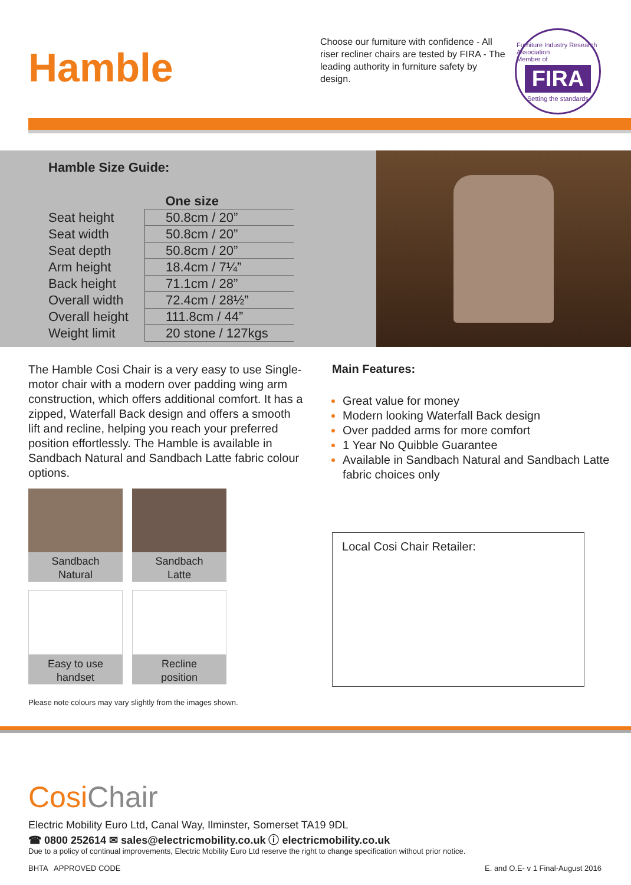Hamble
Choose our furniture with confidence - All riser recliner chairs are tested by FIRA - The leading authority in furniture safety by design.
Furniture Industry Research Association
Member of
FIRA
Setting the standards
Hamble Size Guide:
| | One size |
| --- | --- |
| Seat height | 50.8cm / 20” |
| Seat width | 50.8cm / 20” |
| Seat depth | 50.8cm / 20” |
| Arm height | 18.4cm / 7¼” |
| Back height | 71.1cm / 28” |
| Overall width | 72.4cm / 28½” |
| Overall height | 111.8cm / 44” |
| Weight limit | 20 stone / 127kgs |
The Hamble Cosi Chair is a very easy to use Single-motor chair with a modern over padding wing arm construction, which offers additional comfort. It has a zipped, Waterfall Back design and offers a smooth lift and recline, helping you reach your preferred position effortlessly. The Hamble is available in Sandbach Natural and Sandbach Latte fabric colour options.
Sandbach
Natural
Sandbach
Latte
Easy to use
handset
Recline
position
Please note colours may vary slightly from the images shown.
Main Features:
Great value for money
Modern looking Waterfall Back design
Over padded arms for more comfort
1 Year No Quibble Guarantee
Available in Sandbach Natural and Sandbach Latte fabric choices only
Local Cosi Chair Retailer:
CosiChair
Electric Mobility Euro Ltd, Canal Way, Ilminster, Somerset TA19 9DL
☎ 0800 252614 ✉ sales@electricmobility.co.uk ⓘ electricmobility.co.uk
Due to a policy of continual improvements, Electric Mobility Euro Ltd reserve the right to change specification without prior notice.
BHTA APPROVED CODE E. and O.E- v 1 Final-August 2016